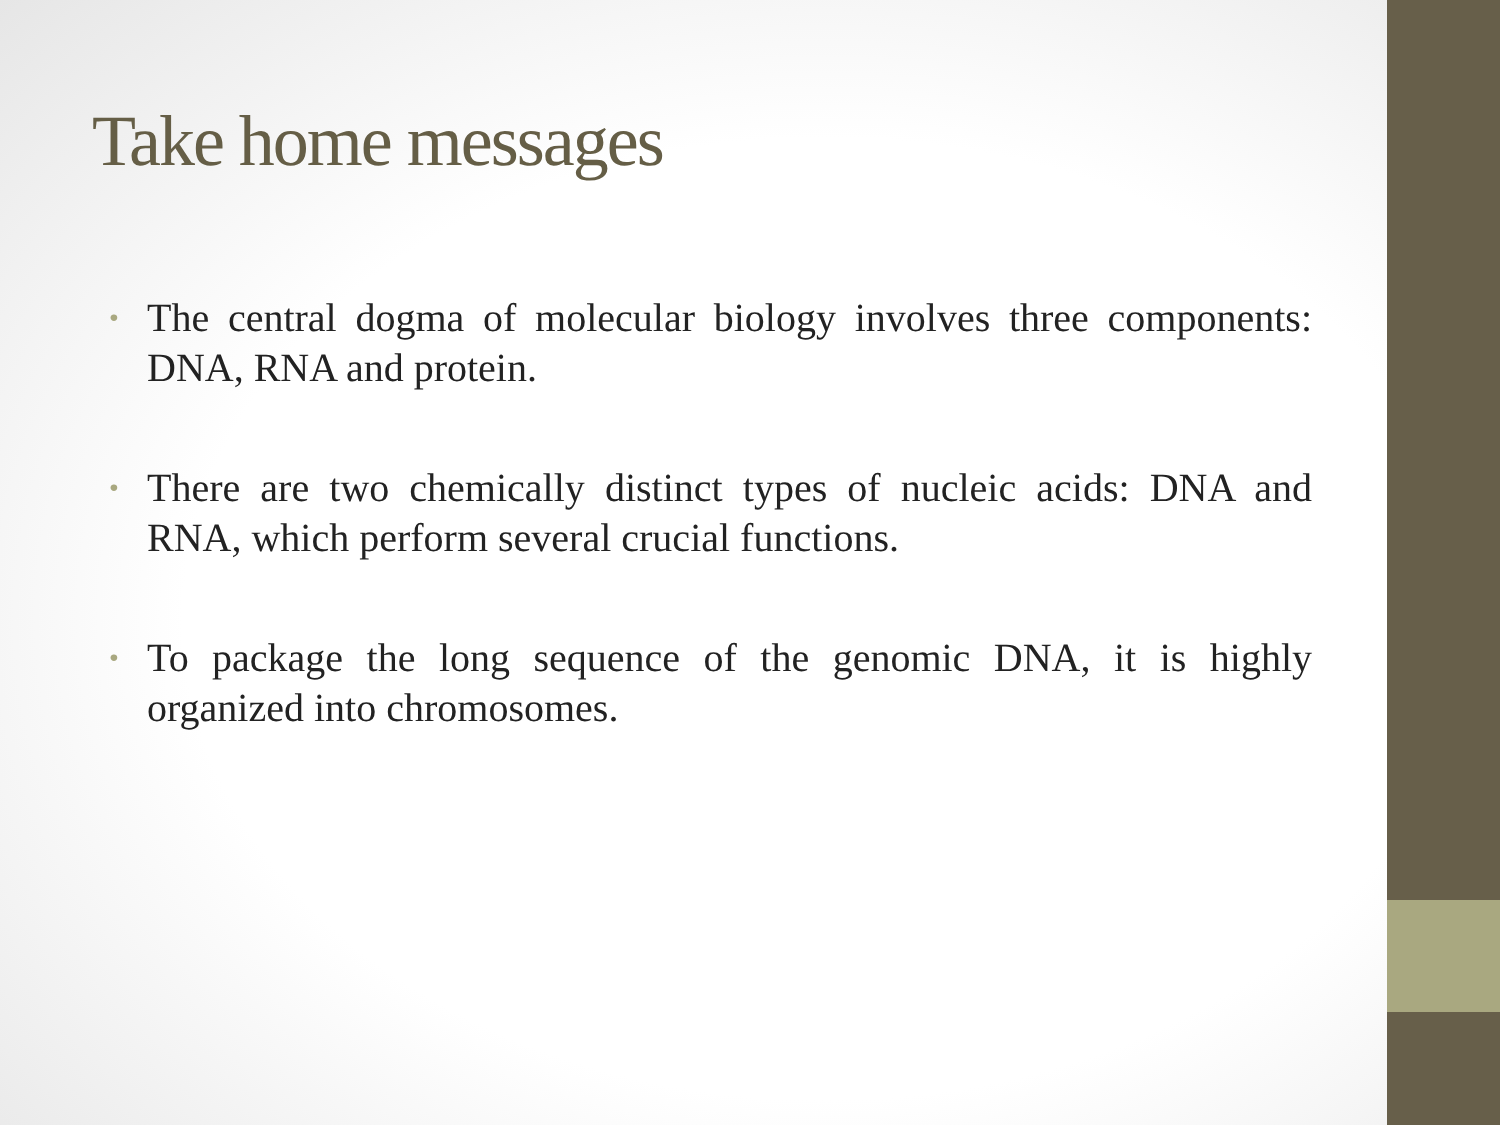Take home messages
• The central dogma of molecular biology involves three components: DNA, RNA and protein.
• There are two chemically distinct types of nucleic acids: DNA and RNA, which perform several crucial functions.
• To package the long sequence of the genomic DNA, it is highly organized into chromosomes.